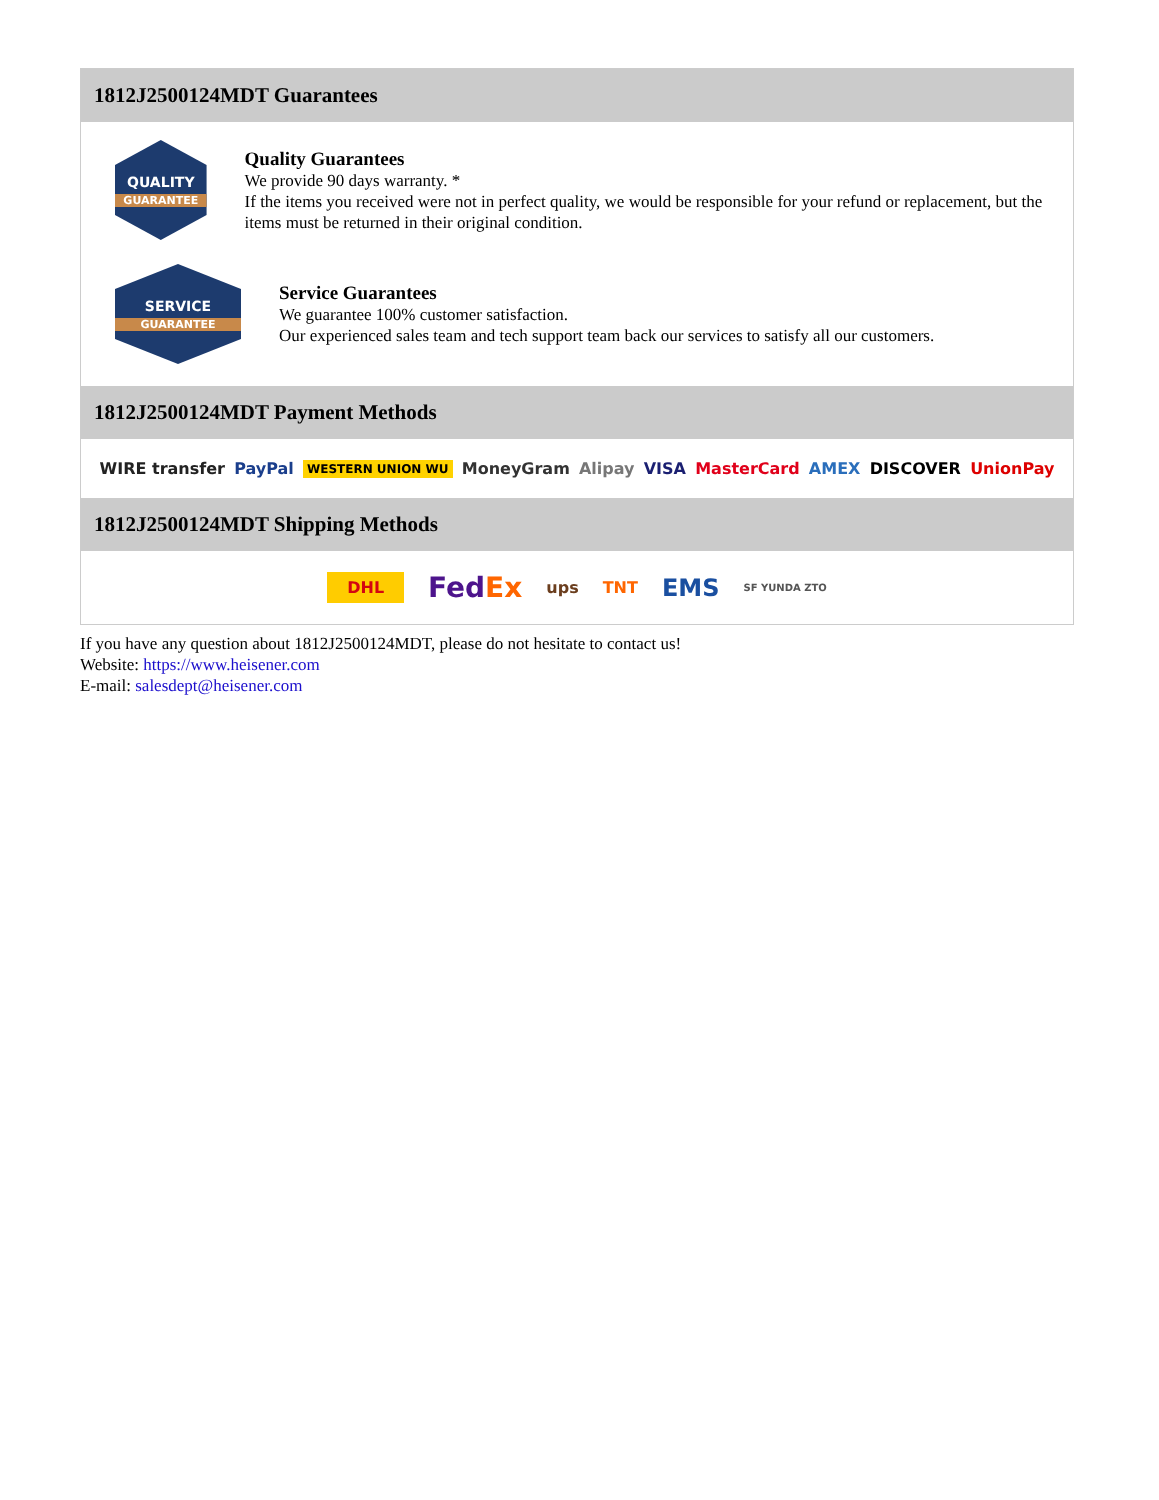1812J2500124MDT Guarantees
QUALITY
GUARANTEE
Quality Guarantees
We provide 90 days warranty. *
If the items you received were not in perfect quality, we would be responsible for your refund or replacement, but the items must be returned in their original condition.
SERVICE
GUARANTEE
Service Guarantees
We guarantee 100% customer satisfaction.
Our experienced sales team and tech support team back our services to satisfy all our customers.
1812J2500124MDT Payment Methods
WIRE transfer PayPal WESTERN UNION WU MoneyGram Alipay VISA MasterCard AMEX DISCOVER UnionPay
1812J2500124MDT Shipping Methods
DHL FedEx ups TNT EMS SF YUNDA ZTO
If you have any question about 1812J2500124MDT, please do not hesitate to contact us!
Website: https://www.heisener.com
E-mail: salesdept@heisener.com